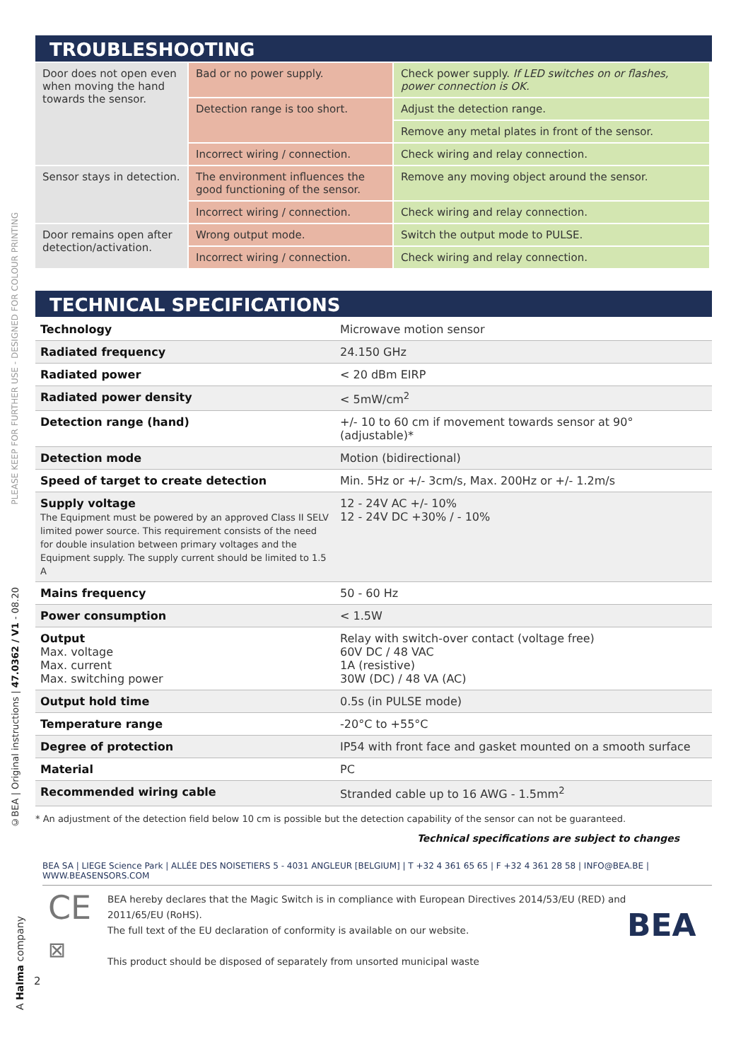PLEASE KEEP FOR FURTHER USE - DESIGNED FOR COLOUR PRINTING
©BEA | Original instructions | 47.0362 / V1 - 08.20
A Halma company
TROUBLESHOOTING
| Door does not open even when moving the hand towards the sensor. | Bad or no power supply. | Check power supply. If LED switches on or flashes, power connection is OK. |
| | Detection range is too short. | Adjust the detection range. |
| | | Remove any metal plates in front of the sensor. |
| | Incorrect wiring / connection. | Check wiring and relay connection. |
| Sensor stays in detection. | The environment influences the good functioning of the sensor. | Remove any moving object around the sensor. |
| | Incorrect wiring / connection. | Check wiring and relay connection. |
| Door remains open after detection/activation. | Wrong output mode. | Switch the output mode to PULSE. |
| | Incorrect wiring / connection. | Check wiring and relay connection. |
TECHNICAL SPECIFICATIONS
| Technology | Microwave motion sensor |
| Radiated frequency | 24.150 GHz |
| Radiated power | < 20 dBm EIRP |
| Radiated power density | < 5mW/cm<sup>2</sup> |
| Detection range (hand) | +/- 10 to 60 cm if movement towards sensor at 90° (adjustable)* |
| Detection mode | Motion (bidirectional) |
| Speed of target to create detection | Min. 5Hz or +/- 3cm/s, Max. 200Hz or +/- 1.2m/s |
| Supply voltage The Equipment must be powered by an approved Class II SELV limited power source. This requirement consists of the need for double insulation between primary voltages and the Equipment supply. The supply current should be limited to 1.5 A | 12 - 24V AC +/- 10% 12 - 24V DC +30% / - 10% |
| Mains frequency | 50 - 60 Hz |
| Power consumption | < 1.5W |
| Output Max. voltage Max. current Max. switching power | Relay with switch-over contact (voltage free) 60V DC / 48 VAC 1A (resistive) 30W (DC) / 48 VA (AC) |
| Output hold time | 0.5s (in PULSE mode) |
| Temperature range | -20°C to +55°C |
| Degree of protection | IP54 with front face and gasket mounted on a smooth surface |
| Material | PC |
| Recommended wiring cable | Stranded cable up to 16 AWG - 1.5mm<sup>2</sup> |
* An adjustment of the detection field below 10 cm is possible but the detection capability of the sensor can not be guaranteed.
Technical specifications are subject to changes
BEA SA | LIEGE Science Park | ALLÉE DES NOISETIERS 5 - 4031 ANGLEUR [BELGIUM] | T +32 4 361 65 65 | F +32 4 361 28 58 | INFO@BEA.BE | WWW.BEASENSORS.COM
CE
⊠
BEA hereby declares that the Magic Switch is in compliance with European Directives 2014/53/EU (RED) and 2011/65/EU (RoHS).
The full text of the EU declaration of conformity is available on our website.
This product should be disposed of separately from unsorted municipal waste
BEA
2